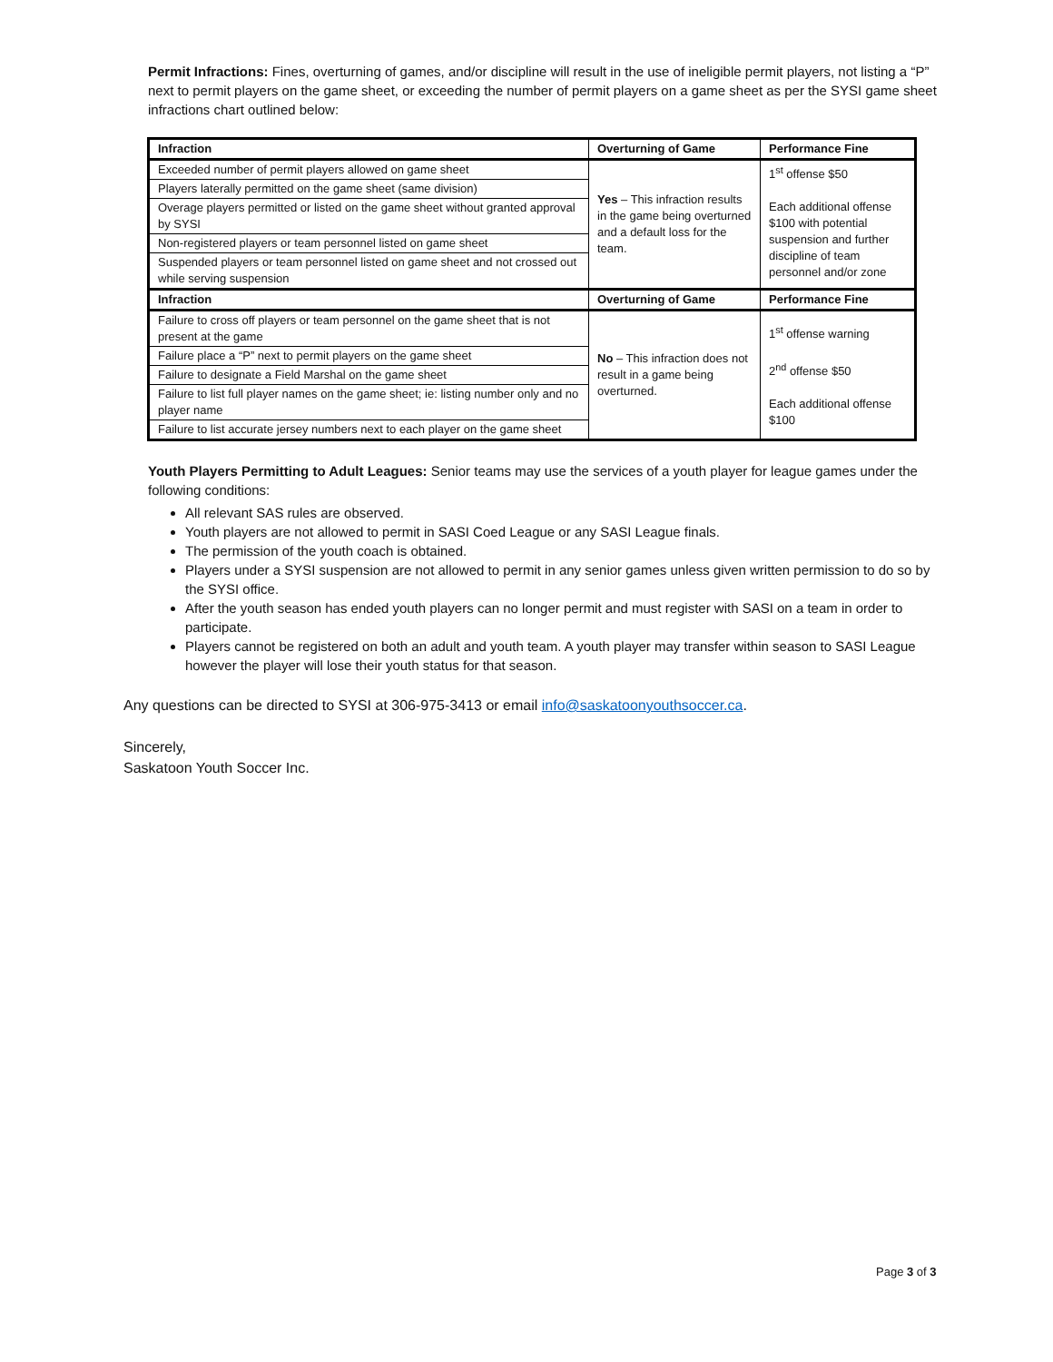Permit Infractions: Fines, overturning of games, and/or discipline will result in the use of ineligible permit players, not listing a “P” next to permit players on the game sheet, or exceeding the number of permit players on a game sheet as per the SYSI game sheet infractions chart outlined below:
| Infraction | Overturning of Game | Performance Fine |
| --- | --- | --- |
| Exceeded number of permit players allowed on game sheet | Yes – This infraction results in the game being overturned and a default loss for the team. | 1<sup>st</sup> offense $50 Each additional offense $100 with potential suspension and further discipline of team personnel and/or zone |
| Players laterally permitted on the game sheet (same division) | | |
| Overage players permitted or listed on the game sheet without granted approval by SYSI | | |
| Non-registered players or team personnel listed on game sheet | | |
| Suspended players or team personnel listed on game sheet and not crossed out while serving suspension | | |
| Infraction | Overturning of Game | Performance Fine |
| Failure to cross off players or team personnel on the game sheet that is not present at the game | No – This infraction does not result in a game being overturned. | 1<sup>st</sup> offense warning 2<sup>nd</sup> offense $50 Each additional offense $100 |
| Failure place a “P” next to permit players on the game sheet | | |
| Failure to designate a Field Marshal on the game sheet | | |
| Failure to list full player names on the game sheet; ie: listing number only and no player name | | |
| Failure to list accurate jersey numbers next to each player on the game sheet | | |
Youth Players Permitting to Adult Leagues: Senior teams may use the services of a youth player for league games under the following conditions:
All relevant SAS rules are observed.
Youth players are not allowed to permit in SASI Coed League or any SASI League finals.
The permission of the youth coach is obtained.
Players under a SYSI suspension are not allowed to permit in any senior games unless given written permission to do so by the SYSI office.
After the youth season has ended youth players can no longer permit and must register with SASI on a team in order to participate.
Players cannot be registered on both an adult and youth team. A youth player may transfer within season to SASI League however the player will lose their youth status for that season.
Any questions can be directed to SYSI at 306-975-3413 or email info@saskatoonyouthsoccer.ca.
Sincerely,
Saskatoon Youth Soccer Inc.
Page 3 of 3